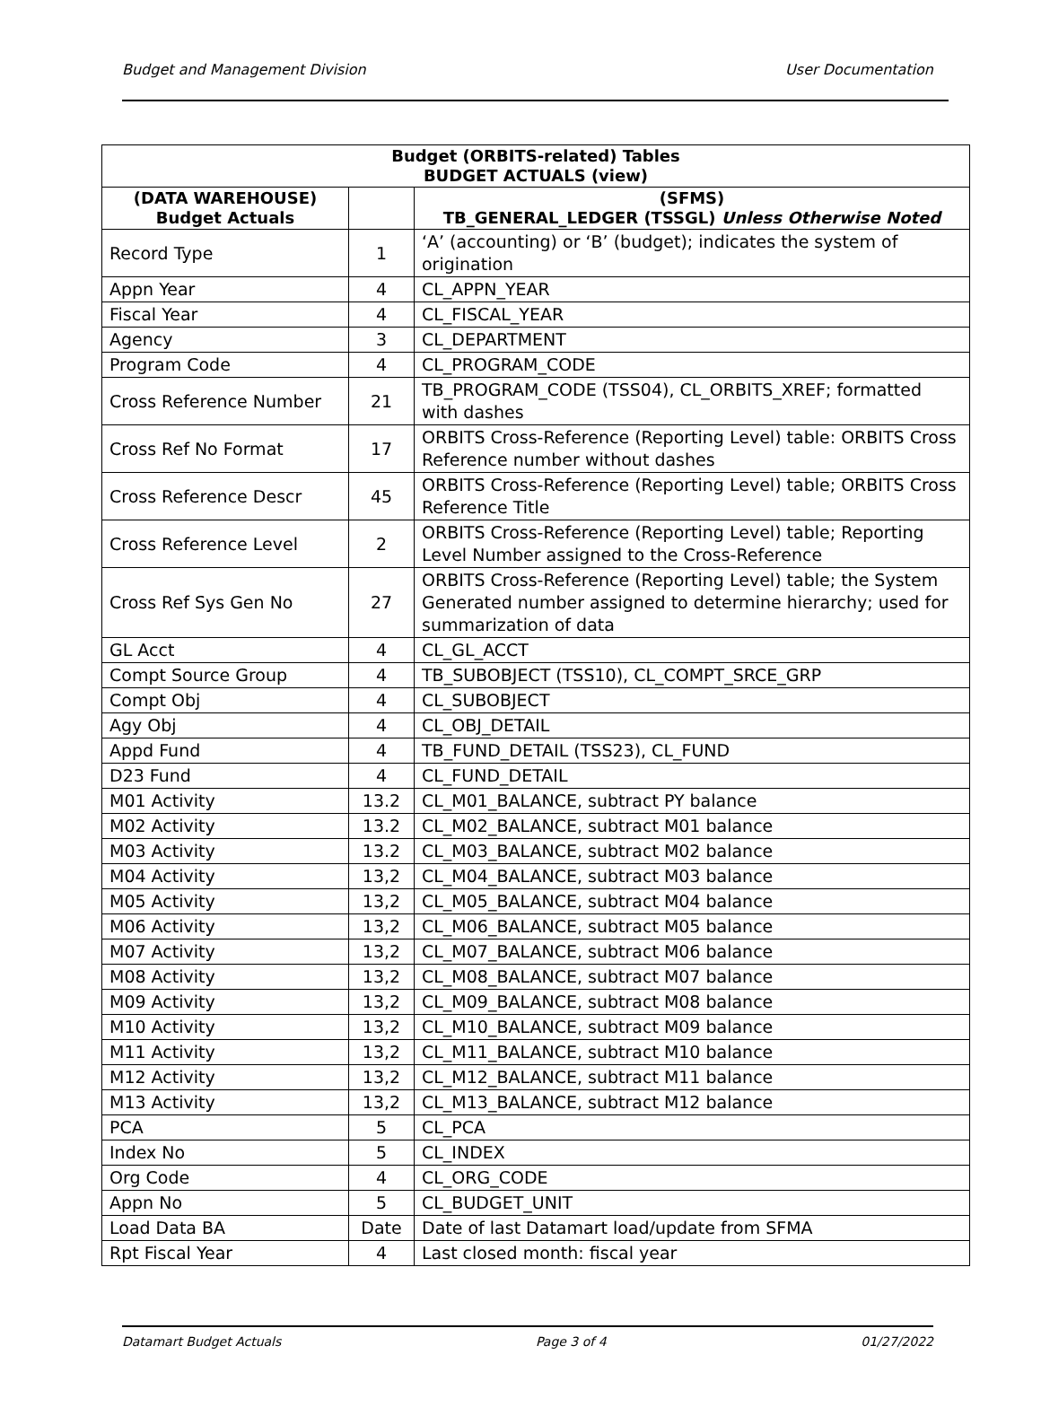Budget and Management Division User Documentation
| Budget (ORBITS-related) Tables BUDGET ACTUALS (view) | | |
| --- | --- | --- |
| (DATA WAREHOUSE) Budget Actuals | | (SFMS) TB_GENERAL_LEDGER (TSSGL) Unless Otherwise Noted |
| Record Type | 1 | ‘A’ (accounting) or ‘B’ (budget); indicates the system of origination |
| Appn Year | 4 | CL_APPN_YEAR |
| Fiscal Year | 4 | CL_FISCAL_YEAR |
| Agency | 3 | CL_DEPARTMENT |
| Program Code | 4 | CL_PROGRAM_CODE |
| Cross Reference Number | 21 | TB_PROGRAM_CODE (TSS04), CL_ORBITS_XREF; formatted with dashes |
| Cross Ref No Format | 17 | ORBITS Cross-Reference (Reporting Level) table: ORBITS Cross Reference number without dashes |
| Cross Reference Descr | 45 | ORBITS Cross-Reference (Reporting Level) table; ORBITS Cross Reference Title |
| Cross Reference Level | 2 | ORBITS Cross-Reference (Reporting Level) table; Reporting Level Number assigned to the Cross-Reference |
| Cross Ref Sys Gen No | 27 | ORBITS Cross-Reference (Reporting Level) table; the System Generated number assigned to determine hierarchy; used for summarization of data |
| GL Acct | 4 | CL_GL_ACCT |
| Compt Source Group | 4 | TB_SUBOBJECT (TSS10), CL_COMPT_SRCE_GRP |
| Compt Obj | 4 | CL_SUBOBJECT |
| Agy Obj | 4 | CL_OBJ_DETAIL |
| Appd Fund | 4 | TB_FUND_DETAIL (TSS23), CL_FUND |
| D23 Fund | 4 | CL_FUND_DETAIL |
| M01 Activity | 13.2 | CL_M01_BALANCE, subtract PY balance |
| M02 Activity | 13.2 | CL_M02_BALANCE, subtract M01 balance |
| M03 Activity | 13.2 | CL_M03_BALANCE, subtract M02 balance |
| M04 Activity | 13,2 | CL_M04_BALANCE, subtract M03 balance |
| M05 Activity | 13,2 | CL_M05_BALANCE, subtract M04 balance |
| M06 Activity | 13,2 | CL_M06_BALANCE, subtract M05 balance |
| M07 Activity | 13,2 | CL_M07_BALANCE, subtract M06 balance |
| M08 Activity | 13,2 | CL_M08_BALANCE, subtract M07 balance |
| M09 Activity | 13,2 | CL_M09_BALANCE, subtract M08 balance |
| M10 Activity | 13,2 | CL_M10_BALANCE, subtract M09 balance |
| M11 Activity | 13,2 | CL_M11_BALANCE, subtract M10 balance |
| M12 Activity | 13,2 | CL_M12_BALANCE, subtract M11 balance |
| M13 Activity | 13,2 | CL_M13_BALANCE, subtract M12 balance |
| PCA | 5 | CL_PCA |
| Index No | 5 | CL_INDEX |
| Org Code | 4 | CL_ORG_CODE |
| Appn No | 5 | CL_BUDGET_UNIT |
| Load Data BA | Date | Date of last Datamart load/update from SFMA |
| Rpt Fiscal Year | 4 | Last closed month: fiscal year |
Datamart Budget Actuals Page 3 of 4 01/27/2022